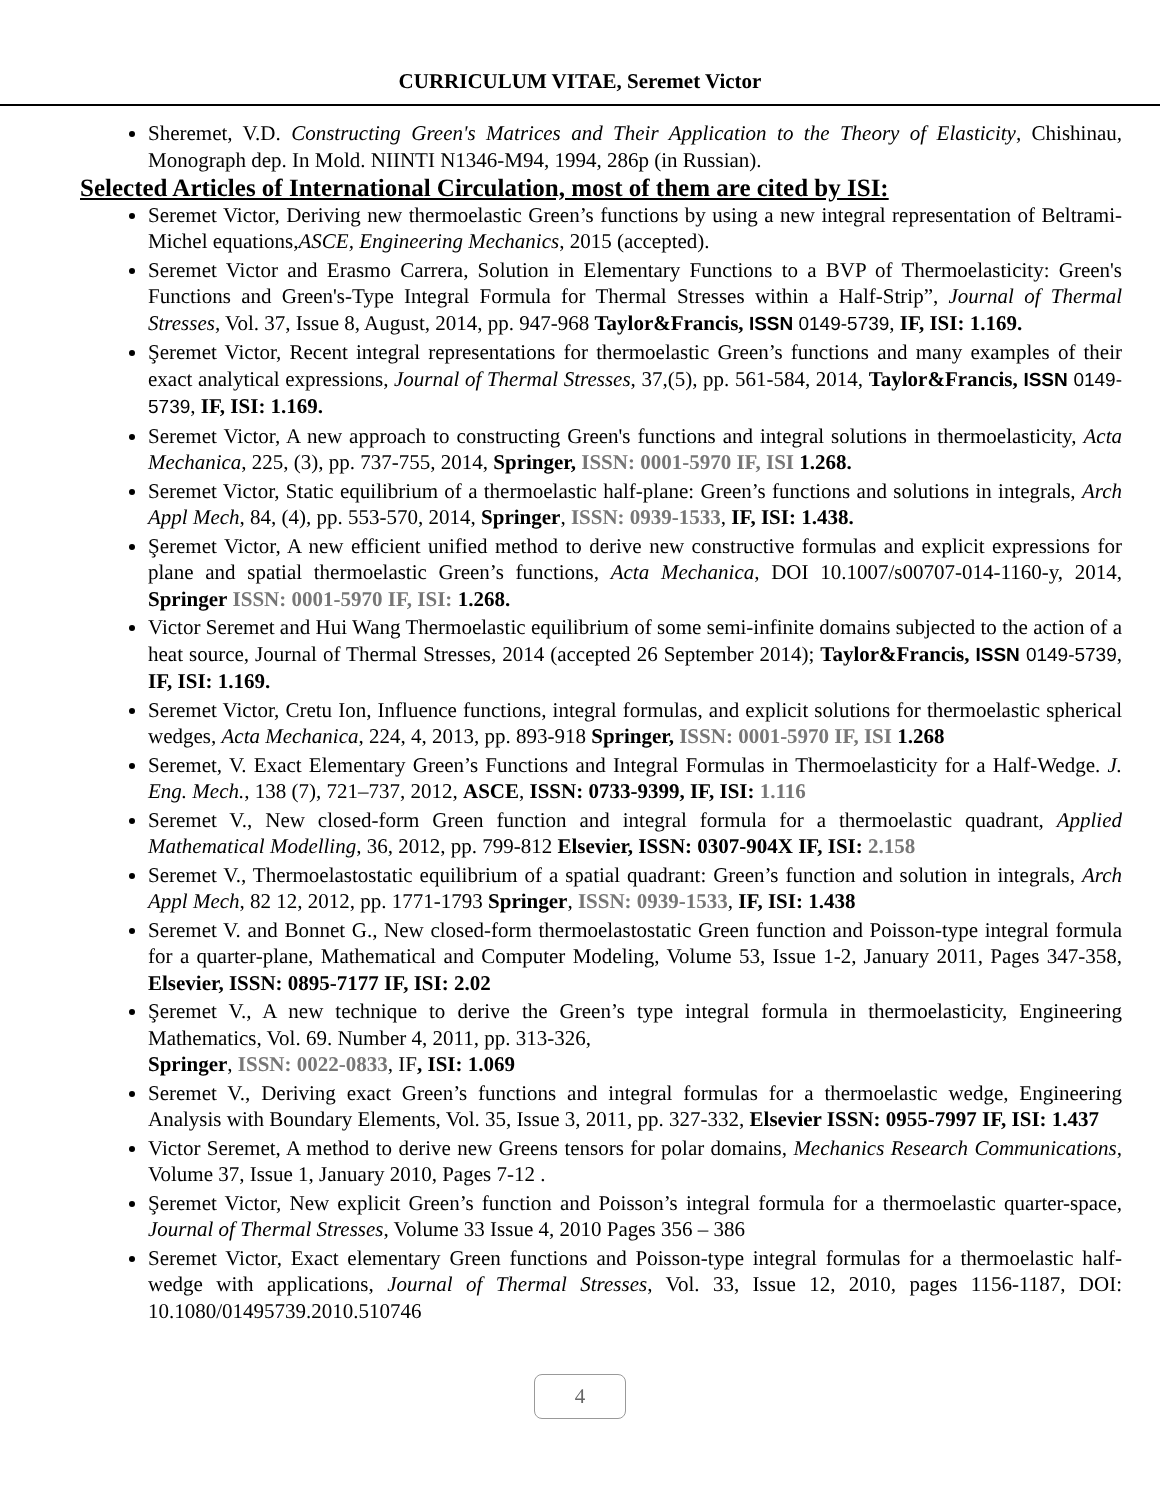CURRICULUM VITAE, Seremet Victor
Sheremet, V.D. Constructing Green's Matrices and Their Application to the Theory of Elasticity, Chishinau, Monograph dep. In Mold. NIINTI N1346-M94, 1994, 286p (in Russian).
Selected Articles of International Circulation, most of them are cited by ISI:
Seremet Victor, Deriving new thermoelastic Green’s functions by using a new integral representation of Beltrami-Michel equations,ASCE, Engineering Mechanics, 2015 (accepted).
Seremet Victor and Erasmo Carrera, Solution in Elementary Functions to a BVP of Thermoelasticity: Green's Functions and Green's-Type Integral Formula for Thermal Stresses within a Half-Strip”, Journal of Thermal Stresses, Vol. 37, Issue 8, August, 2014, pp. 947-968 Taylor&Francis, ISSN 0149-5739, IF, ISI: 1.169.
Şeremet Victor, Recent integral representations for thermoelastic Green’s functions and many examples of their exact analytical expressions, Journal of Thermal Stresses, 37,(5), pp. 561-584, 2014, Taylor&Francis, ISSN 0149-5739, IF, ISI: 1.169.
Seremet Victor, A new approach to constructing Green's functions and integral solutions in thermoelasticity, Acta Mechanica, 225, (3), pp. 737-755, 2014, Springer, ISSN: 0001-5970 IF, ISI 1.268.
Seremet Victor, Static equilibrium of a thermoelastic half-plane: Green’s functions and solutions in integrals, Arch Appl Mech, 84, (4), pp. 553-570, 2014, Springer, ISSN: 0939-1533, IF, ISI: 1.438.
Şeremet Victor, A new efficient unified method to derive new constructive formulas and explicit expressions for plane and spatial thermoelastic Green’s functions, Acta Mechanica, DOI 10.1007/s00707-014-1160-y, 2014, Springer ISSN: 0001-5970 IF, ISI: 1.268.
Victor Seremet and Hui Wang Thermoelastic equilibrium of some semi-infinite domains subjected to the action of a heat source, Journal of Thermal Stresses, 2014 (accepted 26 September 2014); Taylor&Francis, ISSN 0149-5739, IF, ISI: 1.169.
Seremet Victor, Cretu Ion, Influence functions, integral formulas, and explicit solutions for thermoelastic spherical wedges, Acta Mechanica, 224, 4, 2013, pp. 893-918 Springer, ISSN: 0001-5970 IF, ISI 1.268
Seremet, V. Exact Elementary Green’s Functions and Integral Formulas in Thermoelasticity for a Half-Wedge. J. Eng. Mech., 138 (7), 721–737, 2012, ASCE, ISSN: 0733-9399, IF, ISI: 1.116
Seremet V., New closed-form Green function and integral formula for a thermoelastic quadrant, Applied Mathematical Modelling, 36, 2012, pp. 799-812 Elsevier, ISSN: 0307-904X IF, ISI: 2.158
Seremet V., Thermoelastostatic equilibrium of a spatial quadrant: Green’s function and solution in integrals, Arch Appl Mech, 82 12, 2012, pp. 1771-1793 Springer, ISSN: 0939-1533, IF, ISI: 1.438
Seremet V. and Bonnet G., New closed-form thermoelastostatic Green function and Poisson-type integral formula for a quarter-plane, Mathematical and Computer Modeling, Volume 53, Issue 1-2, January 2011, Pages 347-358, Elsevier, ISSN: 0895-7177 IF, ISI: 2.02
Şeremet V., A new technique to derive the Green’s type integral formula in thermoelasticity, Engineering Mathematics, Vol. 69. Number 4, 2011, pp. 313-326,
Springer, ISSN: 0022-0833, IF, ISI: 1.069
Seremet V., Deriving exact Green’s functions and integral formulas for a thermoelastic wedge, Engineering Analysis with Boundary Elements, Vol. 35, Issue 3, 2011, pp. 327-332, Elsevier ISSN: 0955-7997 IF, ISI: 1.437
Victor Seremet, A method to derive new Greens tensors for polar domains, Mechanics Research Communications, Volume 37, Issue 1, January 2010, Pages 7-12 .
Şeremet Victor, New explicit Green’s function and Poisson’s integral formula for a thermoelastic quarter-space, Journal of Thermal Stresses, Volume 33 Issue 4, 2010 Pages 356 – 386
Seremet Victor, Exact elementary Green functions and Poisson-type integral formulas for a thermoelastic half-wedge with applications, Journal of Thermal Stresses, Vol. 33, Issue 12, 2010, pages 1156-1187, DOI: 10.1080/01495739.2010.510746
4